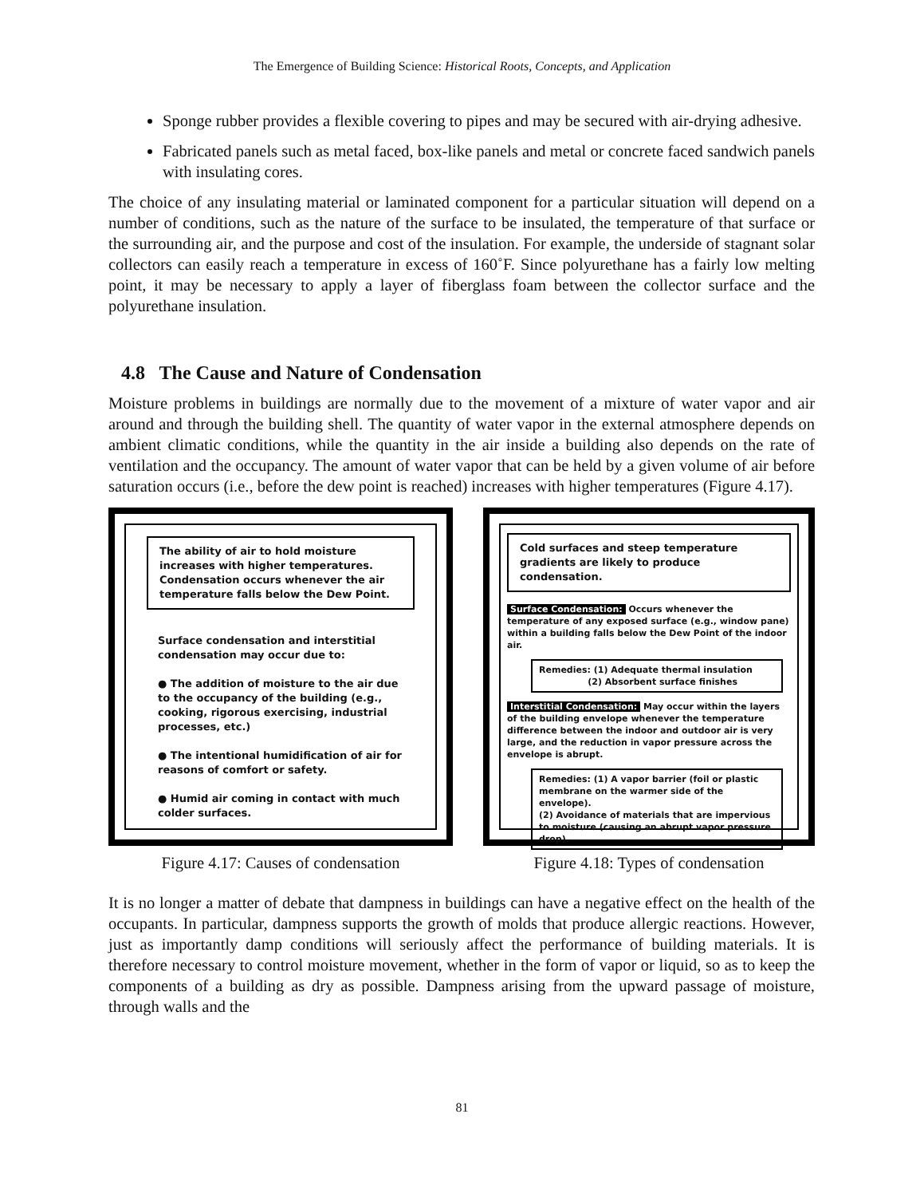The Emergence of Building Science: Historical Roots, Concepts, and Application
Sponge rubber provides a flexible covering to pipes and may be secured with air-drying adhesive.
Fabricated panels such as metal faced, box-like panels and metal or concrete faced sandwich panels with insulating cores.
The choice of any insulating material or laminated component for a particular situation will depend on a number of conditions, such as the nature of the surface to be insulated, the temperature of that surface or the surrounding air, and the purpose and cost of the insulation. For example, the underside of stagnant solar collectors can easily reach a temperature in excess of 160˚F. Since polyurethane has a fairly low melting point, it may be necessary to apply a layer of fiberglass foam between the collector surface and the polyurethane insulation.
4.8 The Cause and Nature of Condensation
Moisture problems in buildings are normally due to the movement of a mixture of water vapor and air around and through the building shell. The quantity of water vapor in the external atmosphere depends on ambient climatic conditions, while the quantity in the air inside a building also depends on the rate of ventilation and the occupancy. The amount of water vapor that can be held by a given volume of air before saturation occurs (i.e., before the dew point is reached) increases with higher temperatures (Figure 4.17).
The ability of air to hold moisture increases with higher temperatures. Condensation occurs whenever the air temperature falls below the Dew Point.
Surface condensation and interstitial condensation may occur due to:
● The addition of moisture to the air due to the occupancy of the building (e.g., cooking, rigorous exercising, industrial processes, etc.)
● The intentional humidification of air for reasons of comfort or safety.
● Humid air coming in contact with much colder surfaces.
Figure 4.17: Causes of condensation
Cold surfaces and steep temperature gradients are likely to produce condensation.
Surface Condensation: Occurs whenever the temperature of any exposed surface (e.g., window pane) within a building falls below the Dew Point of the indoor air.
Remedies: (1) Adequate thermal insulation
(2) Absorbent surface finishes
Interstitial Condensation: May occur within the layers of the building envelope whenever the temperature difference between the indoor and outdoor air is very large, and the reduction in vapor pressure across the envelope is abrupt.
Remedies: (1) A vapor barrier (foil or plastic membrane on the warmer side of the envelope).
(2) Avoidance of materials that are impervious to moisture (causing an abrupt vapor pressure drop).
Figure 4.18: Types of condensation
It is no longer a matter of debate that dampness in buildings can have a negative effect on the health of the occupants. In particular, dampness supports the growth of molds that produce allergic reactions. However, just as importantly damp conditions will seriously affect the performance of building materials. It is therefore necessary to control moisture movement, whether in the form of vapor or liquid, so as to keep the components of a building as dry as possible. Dampness arising from the upward passage of moisture, through walls and the
81